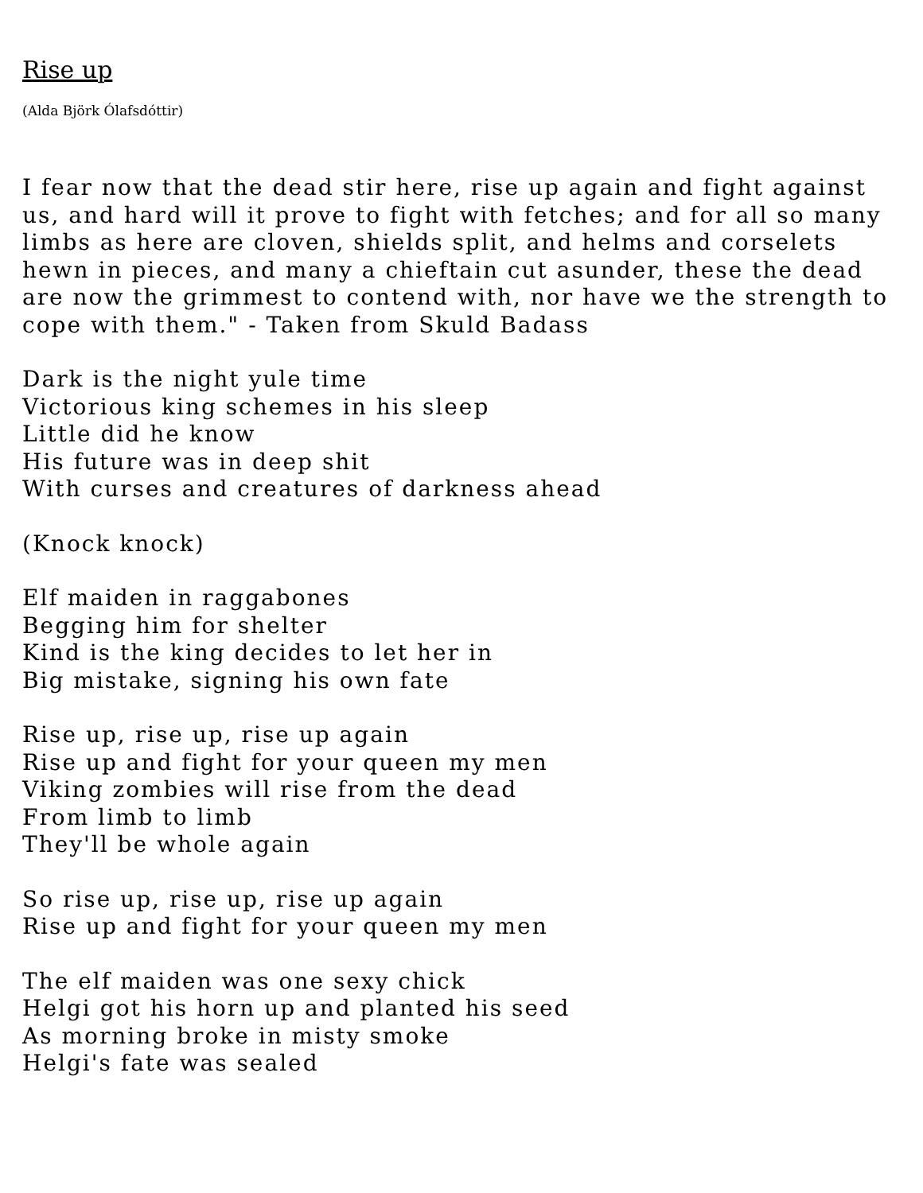Rise up
(Alda Björk Ólafsdóttir)
I fear now that the dead stir here, rise up again and fight against us, and hard will it prove to fight with fetches; and for all so many limbs as here are cloven, shields split, and helms and corselets hewn in pieces, and many a chieftain cut asunder, these the dead are now the grimmest to contend with, nor have we the strength to cope with them." - Taken from Skuld Badass
Dark is the night yule time
Victorious king schemes in his sleep
Little did he know
His future was in deep shit
With curses and creatures of darkness ahead
(Knock knock)
Elf maiden in raggabones
Begging him for shelter
Kind is the king decides to let her in
Big mistake, signing his own fate
Rise up, rise up, rise up again
Rise up and fight for your queen my men
Viking zombies will rise from the dead
From limb to limb
They'll be whole again
So rise up, rise up, rise up again
Rise up and fight for your queen my men
The elf maiden was one sexy chick
Helgi got his horn up and planted his seed
As morning broke in misty smoke
Helgi's fate was sealed